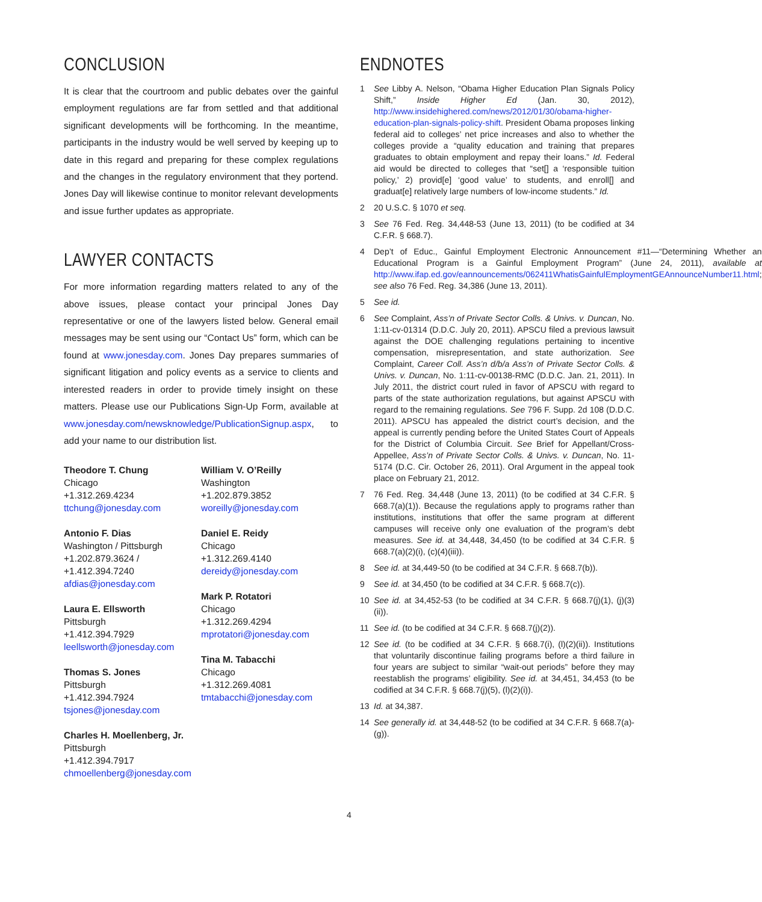CONCLUSION
It is clear that the courtroom and public debates over the gainful employment regulations are far from settled and that additional significant developments will be forthcoming. In the meantime, participants in the industry would be well served by keeping up to date in this regard and preparing for these complex regulations and the changes in the regulatory environment that they portend. Jones Day will likewise continue to monitor relevant developments and issue further updates as appropriate.
LAWYER CONTACTS
For more information regarding matters related to any of the above issues, please contact your principal Jones Day representative or one of the lawyers listed below. General email messages may be sent using our “Contact Us” form, which can be found at www.jonesday.com. Jones Day prepares summaries of significant litigation and policy events as a service to clients and interested readers in order to provide timely insight on these matters. Please use our Publications Sign-Up Form, available at www.jonesday.com/newsknowledge/PublicationSignup.aspx, to add your name to our distribution list.
Theodore T. Chung
Chicago
+1.312.269.4234
ttchung@jonesday.com
Antonio F. Dias
Washington / Pittsburgh
+1.202.879.3624 /
+1.412.394.7240
afdias@jonesday.com
Laura E. Ellsworth
Pittsburgh
+1.412.394.7929
leellsworth@jonesday.com
Thomas S. Jones
Pittsburgh
+1.412.394.7924
tsjones@jonesday.com
Charles H. Moellenberg, Jr.
Pittsburgh
+1.412.394.7917
chmoellenberg@jonesday.com
William V. O’Reilly
Washington
+1.202.879.3852
woreilly@jonesday.com
Daniel E. Reidy
Chicago
+1.312.269.4140
dereidy@jonesday.com
Mark P. Rotatori
Chicago
+1.312.269.4294
mprotatori@jonesday.com
Tina M. Tabacchi
Chicago
+1.312.269.4081
tmtabacchi@jonesday.com
ENDNOTES
1 See Libby A. Nelson, “Obama Higher Education Plan Signals Policy Shift,” Inside Higher Ed (Jan. 30, 2012), http://www.insidehighered.com/news/2012/01/30/obama-higher-education-plan-signals-policy-shift. President Obama proposes linking federal aid to colleges’ net price increases and also to whether the colleges provide a “quality education and training that prepares graduates to obtain employment and repay their loans.” Id. Federal aid would be directed to colleges that “set[] a ‘responsible tuition policy,’ 2) provid[e] ‘good value’ to students, and enroll[] and graduat[e] relatively large numbers of low-income students.” Id.
2 20 U.S.C. § 1070 et seq.
3 See 76 Fed. Reg. 34,448-53 (June 13, 2011) (to be codified at 34 C.F.R. § 668.7).
4 Dep’t of Educ., Gainful Employment Electronic Announcement #11—“Determining Whether an Educational Program is a Gainful Employment Program” (June 24, 2011), available at http://www.ifap.ed.gov/eannouncements/062411WhatisGainfulEmploymentGEAnnounceNumber11.html; see also 76 Fed. Reg. 34,386 (June 13, 2011).
5 See id.
6 See Complaint, Ass’n of Private Sector Colls. & Univs. v. Duncan, No. 1:11-cv-01314 (D.D.C. July 20, 2011). APSCU filed a previous lawsuit against the DOE challenging regulations pertaining to incentive compensation, misrepresentation, and state authorization. See Complaint, Career Coll. Ass’n d/b/a Ass’n of Private Sector Colls. & Univs. v. Duncan, No. 1:11-cv-00138-RMC (D.D.C. Jan. 21, 2011). In July 2011, the district court ruled in favor of APSCU with regard to parts of the state authorization regulations, but against APSCU with regard to the remaining regulations. See 796 F. Supp. 2d 108 (D.D.C. 2011). APSCU has appealed the district court’s decision, and the appeal is currently pending before the United States Court of Appeals for the District of Columbia Circuit. See Brief for Appellant/Cross-Appellee, Ass’n of Private Sector Colls. & Univs. v. Duncan, No. 11-5174 (D.C. Cir. October 26, 2011). Oral Argument in the appeal took place on February 21, 2012.
7 76 Fed. Reg. 34,448 (June 13, 2011) (to be codified at 34 C.F.R. § 668.7(a)(1)). Because the regulations apply to programs rather than institutions, institutions that offer the same program at different campuses will receive only one evaluation of the program’s debt measures. See id. at 34,448, 34,450 (to be codified at 34 C.F.R. § 668.7(a)(2)(i), (c)(4)(iii)).
8 See id. at 34,449-50 (to be codified at 34 C.F.R. § 668.7(b)).
9 See id. at 34,450 (to be codified at 34 C.F.R. § 668.7(c)).
10 See id. at 34,452-53 (to be codified at 34 C.F.R. § 668.7(j)(1), (j)(3)(ii)).
11 See id. (to be codified at 34 C.F.R. § 668.7(j)(2)).
12 See id. (to be codified at 34 C.F.R. § 668.7(i), (l)(2)(ii)). Institutions that voluntarily discontinue failing programs before a third failure in four years are subject to similar “wait-out periods” before they may reestablish the programs’ eligibility. See id. at 34,451, 34,453 (to be codified at 34 C.F.R. § 668.7(j)(5), (l)(2)(i)).
13 Id. at 34,387.
14 See generally id. at 34,448-52 (to be codified at 34 C.F.R. § 668.7(a)-(g)).
4